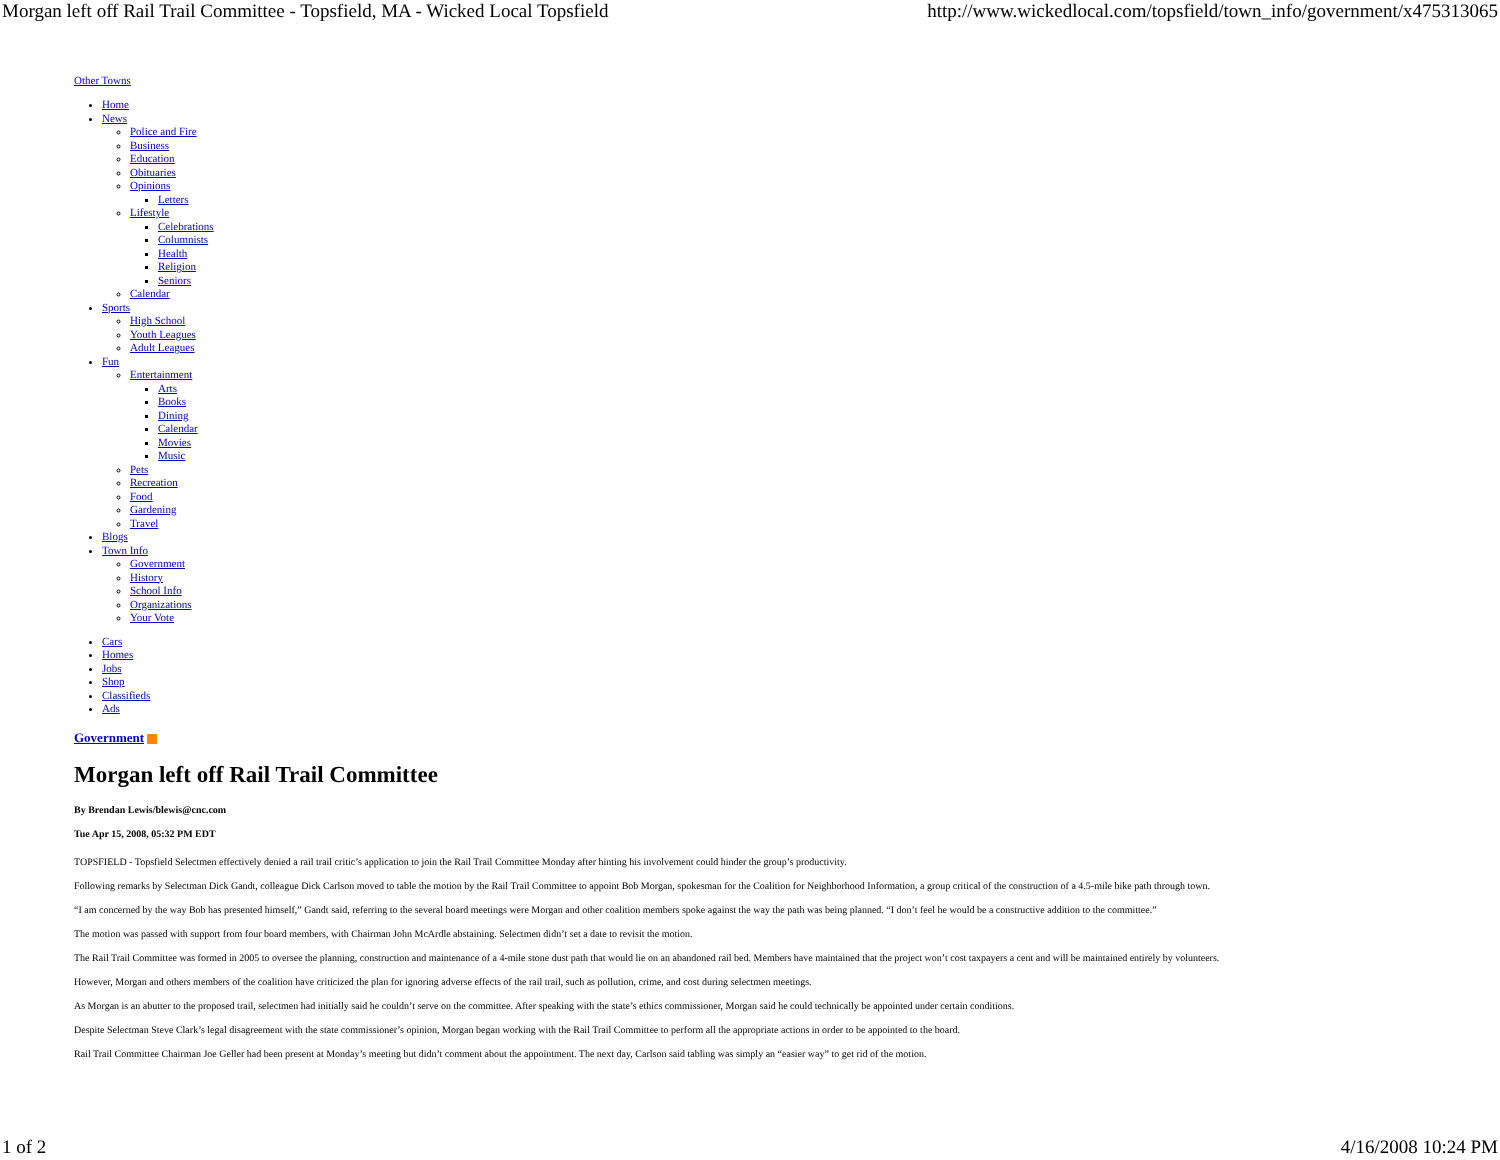Morgan left off Rail Trail Committee - Topsfield, MA - Wicked Local Topsfield http://www.wickedlocal.com/topsfield/town_info/government/x475313065
Other Towns
Home
News
Police and Fire
Business
Education
Obituaries
Opinions
Letters
Lifestyle
Celebrations
Columnists
Health
Religion
Seniors
Calendar
Sports
High School
Youth Leagues
Adult Leagues
Fun
Entertainment
Arts
Books
Dining
Calendar
Movies
Music
Pets
Recreation
Food
Gardening
Travel
Blogs
Town Info
Government
History
School Info
Organizations
Your Vote
Cars
Homes
Jobs
Shop
Classifieds
Ads
Government
Morgan left off Rail Trail Committee
By Brendan Lewis/blewis@cnc.com
Tue Apr 15, 2008, 05:32 PM EDT
TOPSFIELD - Topsfield Selectmen effectively denied a rail trail critic’s application to join the Rail Trail Committee Monday after hinting his involvement could hinder the group’s productivity.
Following remarks by Selectman Dick Gandt, colleague Dick Carlson moved to table the motion by the Rail Trail Committee to appoint Bob Morgan, spokesman for the Coalition for Neighborhood Information, a group critical of the construction of a 4.5-mile bike path through town.
“I am concerned by the way Bob has presented himself,” Gandt said, referring to the several board meetings were Morgan and other coalition members spoke against the way the path was being planned. “I don’t feel he would be a constructive addition to the committee.”
The motion was passed with support from four board members, with Chairman John McArdle abstaining. Selectmen didn’t set a date to revisit the motion.
The Rail Trail Committee was formed in 2005 to oversee the planning, construction and maintenance of a 4-mile stone dust path that would lie on an abandoned rail bed. Members have maintained that the project won’t cost taxpayers a cent and will be maintained entirely by volunteers.
However, Morgan and others members of the coalition have criticized the plan for ignoring adverse effects of the rail trail, such as pollution, crime, and cost during selectmen meetings.
As Morgan is an abutter to the proposed trail, selectmen had initially said he couldn’t serve on the committee. After speaking with the state’s ethics commissioner, Morgan said he could technically be appointed under certain conditions.
Despite Selectman Steve Clark’s legal disagreement with the state commissioner’s opinion, Morgan began working with the Rail Trail Committee to perform all the appropriate actions in order to be appointed to the board.
Rail Trail Committee Chairman Joe Geller had been present at Monday’s meeting but didn’t comment about the appointment. The next day, Carlson said tabling was simply an “easier way” to get rid of the motion.
1 of 2 4/16/2008 10:24 PM